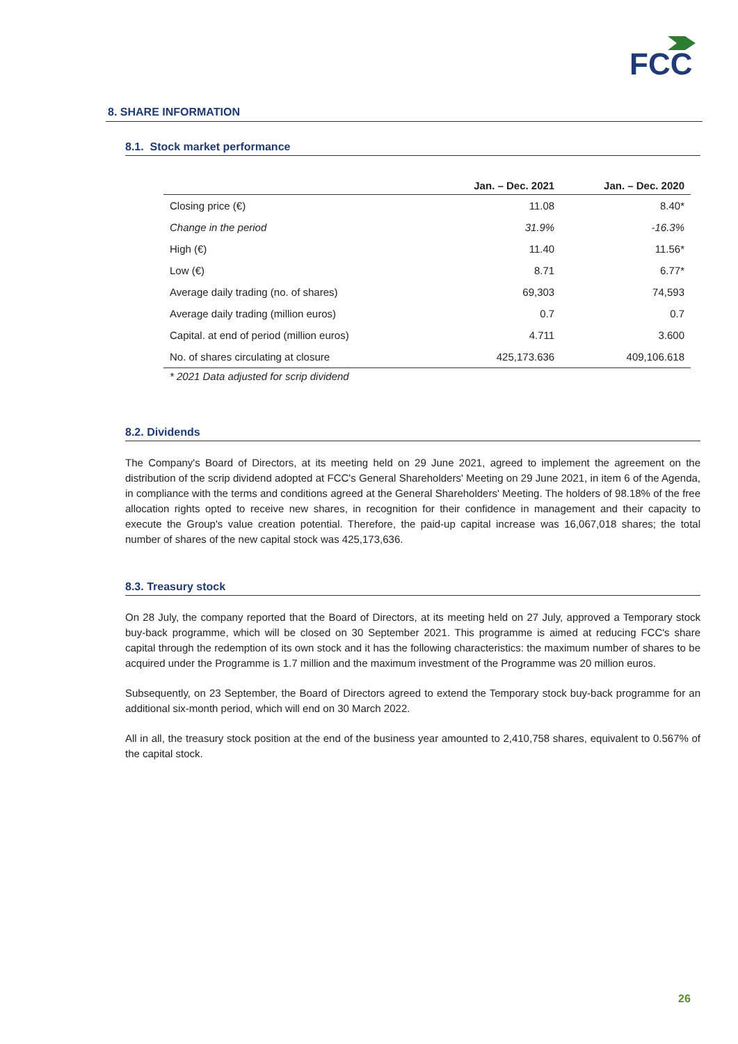FCC
8. SHARE INFORMATION
8.1. Stock market performance
| | Jan. – Dec. 2021 | Jan. – Dec. 2020 |
| --- | --- | --- |
| Closing price (€) | 11.08 | 8.40* |
| Change in the period | 31.9% | -16.3% |
| High (€) | 11.40 | 11.56* |
| Low (€) | 8.71 | 6.77* |
| Average daily trading (no. of shares) | 69,303 | 74,593 |
| Average daily trading (million euros) | 0.7 | 0.7 |
| Capital. at end of period (million euros) | 4.711 | 3.600 |
| No. of shares circulating at closure | 425,173.636 | 409,106.618 |
* 2021 Data adjusted for scrip dividend
8.2. Dividends
The Company's Board of Directors, at its meeting held on 29 June 2021, agreed to implement the agreement on the distribution of the scrip dividend adopted at FCC's General Shareholders' Meeting on 29 June 2021, in item 6 of the Agenda, in compliance with the terms and conditions agreed at the General Shareholders' Meeting. The holders of 98.18% of the free allocation rights opted to receive new shares, in recognition for their confidence in management and their capacity to execute the Group's value creation potential. Therefore, the paid-up capital increase was 16,067,018 shares; the total number of shares of the new capital stock was 425,173,636.
8.3. Treasury stock
On 28 July, the company reported that the Board of Directors, at its meeting held on 27 July, approved a Temporary stock buy-back programme, which will be closed on 30 September 2021. This programme is aimed at reducing FCC's share capital through the redemption of its own stock and it has the following characteristics: the maximum number of shares to be acquired under the Programme is 1.7 million and the maximum investment of the Programme was 20 million euros.
Subsequently, on 23 September, the Board of Directors agreed to extend the Temporary stock buy-back programme for an additional six-month period, which will end on 30 March 2022.
All in all, the treasury stock position at the end of the business year amounted to 2,410,758 shares, equivalent to 0.567% of the capital stock.
26